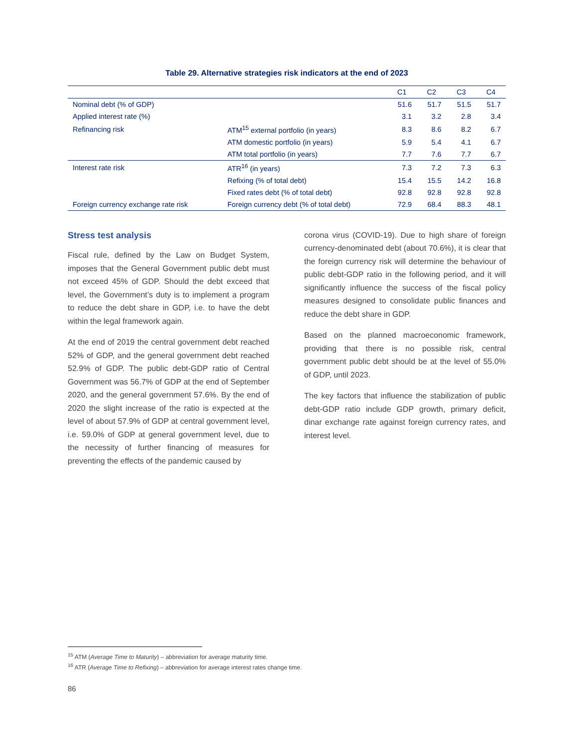Table 29. Alternative strategies risk indicators at the end of 2023
| | | C1 | C2 | C3 | C4 |
| --- | --- | --- | --- | --- | --- |
| Nominal debt (% of GDP) | | 51.6 | 51.7 | 51.5 | 51.7 |
| Applied interest rate (%) | | 3.1 | 3.2 | 2.8 | 3.4 |
| Refinancing risk | ATM<sup>15</sup> external portfolio (in years) | 8.3 | 8.6 | 8.2 | 6.7 |
| | ATM domestic portfolio (in years) | 5.9 | 5.4 | 4.1 | 6.7 |
| | ATM total portfolio (in years) | 7.7 | 7.6 | 7.7 | 6.7 |
| Interest rate risk | ATR<sup>16</sup> (in years) | 7.3 | 7.2 | 7.3 | 6.3 |
| | Refixing (% of total debt) | 15.4 | 15.5 | 14.2 | 16.8 |
| | Fixed rates debt (% of total debt) | 92.8 | 92.8 | 92.8 | 92.8 |
| Foreign currency exchange rate risk | Foreign currency debt (% of total debt) | 72.9 | 68.4 | 88.3 | 48.1 |
Stress test analysis
Fiscal rule, defined by the Law on Budget System, imposes that the General Government public debt must not exceed 45% of GDP. Should the debt exceed that level, the Government’s duty is to implement a program to reduce the debt share in GDP, i.e. to have the debt within the legal framework again.
At the end of 2019 the central government debt reached 52% of GDP, and the general government debt reached 52.9% of GDP. The public debt-GDP ratio of Central Government was 56.7% of GDP at the end of September 2020, and the general government 57.6%. By the end of 2020 the slight increase of the ratio is expected at the level of about 57.9% of GDP at central government level, i.e. 59.0% of GDP at general government level, due to the necessity of further financing of measures for preventing the effects of the pandemic caused by
corona virus (COVID-19). Due to high share of foreign currency-denominated debt (about 70.6%), it is clear that the foreign currency risk will determine the behaviour of public debt-GDP ratio in the following period, and it will significantly influence the success of the fiscal policy measures designed to consolidate public finances and reduce the debt share in GDP.
Based on the planned macroeconomic framework, providing that there is no possible risk, central government public debt should be at the level of 55.0% of GDP, until 2023.
The key factors that influence the stabilization of public debt-GDP ratio include GDP growth, primary deficit, dinar exchange rate against foreign currency rates, and interest level.
<sup>15</sup> ATM (Average Time to Maturity) – abbreviation for average maturity time.
<sup>16</sup> ATR (Average Time to Refixing) – abbreviation for average interest rates change time.
86